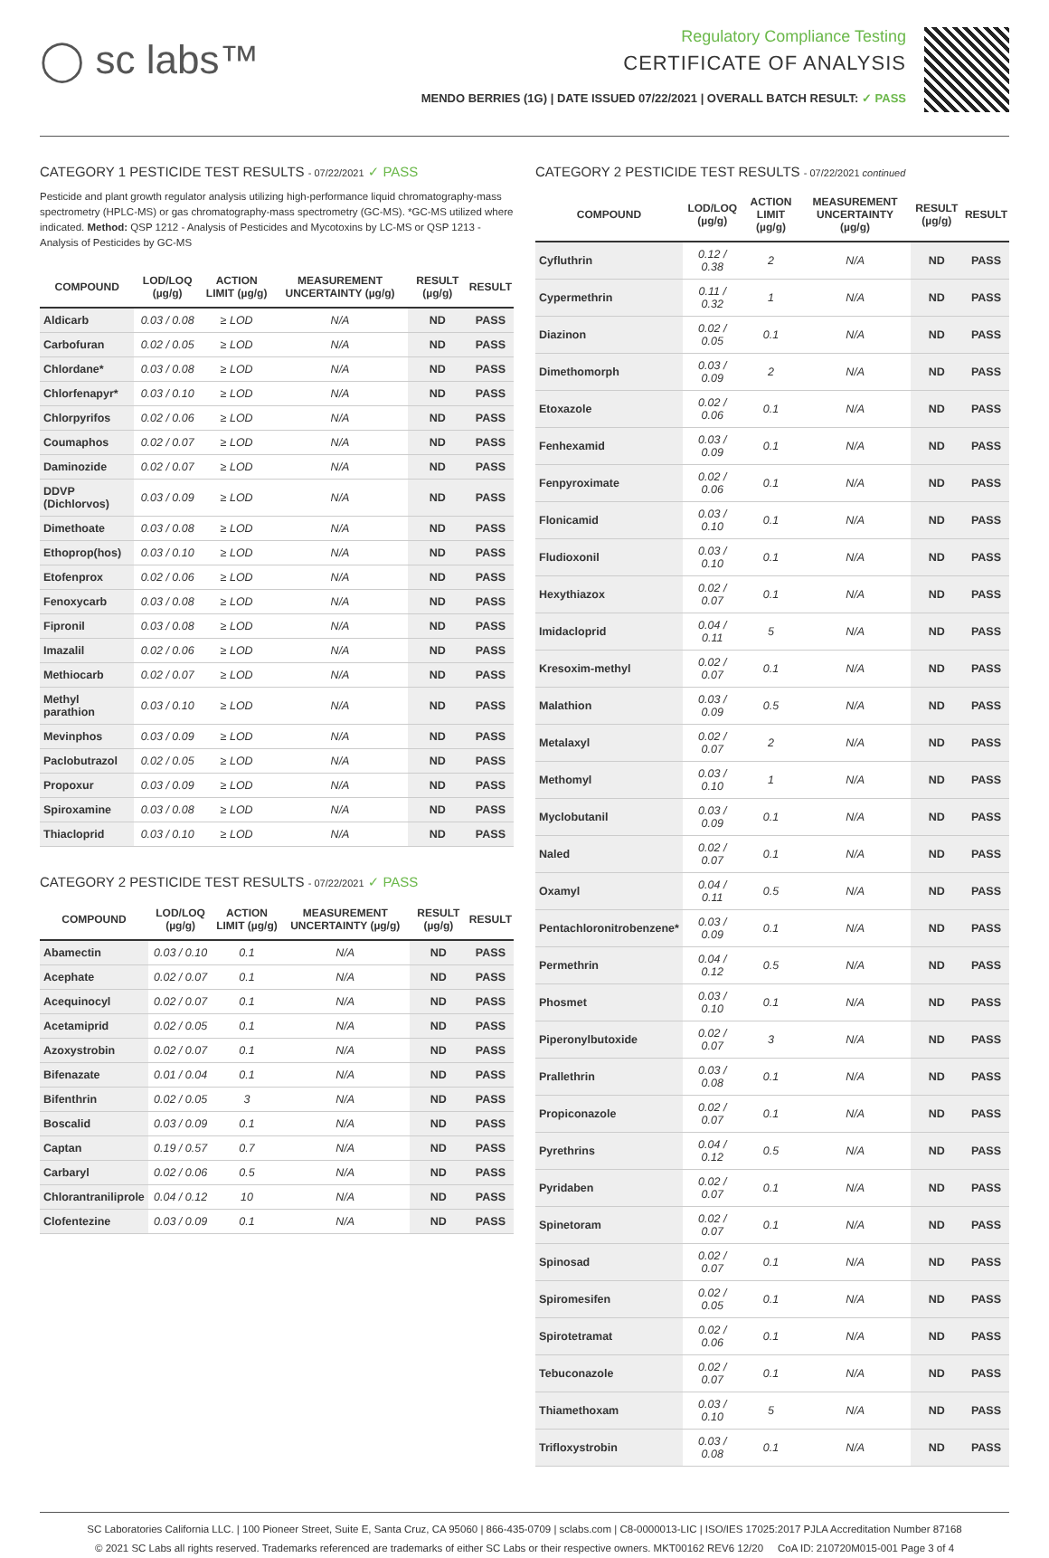◯ sc labs™
Regulatory Compliance Testing
CERTIFICATE OF ANALYSIS
MENDO BERRIES (1G) | DATE ISSUED 07/22/2021 | OVERALL BATCH RESULT: ✓ PASS
CATEGORY 1 PESTICIDE TEST RESULTS - 07/22/2021 ✓ PASS
Pesticide and plant growth regulator analysis utilizing high-performance liquid chromatography-mass spectrometry (HPLC-MS) or gas chromatography-mass spectrometry (GC-MS). *GC-MS utilized where indicated. Method: QSP 1212 - Analysis of Pesticides and Mycotoxins by LC-MS or QSP 1213 - Analysis of Pesticides by GC-MS
| COMPOUND | LOD/LOQ (µg/g) | ACTION LIMIT (µg/g) | MEASUREMENT UNCERTAINTY (µg/g) | RESULT (µg/g) | RESULT |
| --- | --- | --- | --- | --- | --- |
| Aldicarb | 0.03 / 0.08 | ≥ LOD | N/A | ND | PASS |
| Carbofuran | 0.02 / 0.05 | ≥ LOD | N/A | ND | PASS |
| Chlordane* | 0.03 / 0.08 | ≥ LOD | N/A | ND | PASS |
| Chlorfenapyr* | 0.03 / 0.10 | ≥ LOD | N/A | ND | PASS |
| Chlorpyrifos | 0.02 / 0.06 | ≥ LOD | N/A | ND | PASS |
| Coumaphos | 0.02 / 0.07 | ≥ LOD | N/A | ND | PASS |
| Daminozide | 0.02 / 0.07 | ≥ LOD | N/A | ND | PASS |
| DDVP (Dichlorvos) | 0.03 / 0.09 | ≥ LOD | N/A | ND | PASS |
| Dimethoate | 0.03 / 0.08 | ≥ LOD | N/A | ND | PASS |
| Ethoprop(hos) | 0.03 / 0.10 | ≥ LOD | N/A | ND | PASS |
| Etofenprox | 0.02 / 0.06 | ≥ LOD | N/A | ND | PASS |
| Fenoxycarb | 0.03 / 0.08 | ≥ LOD | N/A | ND | PASS |
| Fipronil | 0.03 / 0.08 | ≥ LOD | N/A | ND | PASS |
| Imazalil | 0.02 / 0.06 | ≥ LOD | N/A | ND | PASS |
| Methiocarb | 0.02 / 0.07 | ≥ LOD | N/A | ND | PASS |
| Methyl parathion | 0.03 / 0.10 | ≥ LOD | N/A | ND | PASS |
| Mevinphos | 0.03 / 0.09 | ≥ LOD | N/A | ND | PASS |
| Paclobutrazol | 0.02 / 0.05 | ≥ LOD | N/A | ND | PASS |
| Propoxur | 0.03 / 0.09 | ≥ LOD | N/A | ND | PASS |
| Spiroxamine | 0.03 / 0.08 | ≥ LOD | N/A | ND | PASS |
| Thiacloprid | 0.03 / 0.10 | ≥ LOD | N/A | ND | PASS |
CATEGORY 2 PESTICIDE TEST RESULTS - 07/22/2021 ✓ PASS
| COMPOUND | LOD/LOQ (µg/g) | ACTION LIMIT (µg/g) | MEASUREMENT UNCERTAINTY (µg/g) | RESULT (µg/g) | RESULT |
| --- | --- | --- | --- | --- | --- |
| Abamectin | 0.03 / 0.10 | 0.1 | N/A | ND | PASS |
| Acephate | 0.02 / 0.07 | 0.1 | N/A | ND | PASS |
| Acequinocyl | 0.02 / 0.07 | 0.1 | N/A | ND | PASS |
| Acetamiprid | 0.02 / 0.05 | 0.1 | N/A | ND | PASS |
| Azoxystrobin | 0.02 / 0.07 | 0.1 | N/A | ND | PASS |
| Bifenazate | 0.01 / 0.04 | 0.1 | N/A | ND | PASS |
| Bifenthrin | 0.02 / 0.05 | 3 | N/A | ND | PASS |
| Boscalid | 0.03 / 0.09 | 0.1 | N/A | ND | PASS |
| Captan | 0.19 / 0.57 | 0.7 | N/A | ND | PASS |
| Carbaryl | 0.02 / 0.06 | 0.5 | N/A | ND | PASS |
| Chlorantraniliprole | 0.04 / 0.12 | 10 | N/A | ND | PASS |
| Clofentezine | 0.03 / 0.09 | 0.1 | N/A | ND | PASS |
CATEGORY 2 PESTICIDE TEST RESULTS - 07/22/2021 continued
| COMPOUND | LOD/LOQ (µg/g) | ACTION LIMIT (µg/g) | MEASUREMENT UNCERTAINTY (µg/g) | RESULT (µg/g) | RESULT |
| --- | --- | --- | --- | --- | --- |
| Cyfluthrin | 0.12 / 0.38 | 2 | N/A | ND | PASS |
| Cypermethrin | 0.11 / 0.32 | 1 | N/A | ND | PASS |
| Diazinon | 0.02 / 0.05 | 0.1 | N/A | ND | PASS |
| Dimethomorph | 0.03 / 0.09 | 2 | N/A | ND | PASS |
| Etoxazole | 0.02 / 0.06 | 0.1 | N/A | ND | PASS |
| Fenhexamid | 0.03 / 0.09 | 0.1 | N/A | ND | PASS |
| Fenpyroximate | 0.02 / 0.06 | 0.1 | N/A | ND | PASS |
| Flonicamid | 0.03 / 0.10 | 0.1 | N/A | ND | PASS |
| Fludioxonil | 0.03 / 0.10 | 0.1 | N/A | ND | PASS |
| Hexythiazox | 0.02 / 0.07 | 0.1 | N/A | ND | PASS |
| Imidacloprid | 0.04 / 0.11 | 5 | N/A | ND | PASS |
| Kresoxim-methyl | 0.02 / 0.07 | 0.1 | N/A | ND | PASS |
| Malathion | 0.03 / 0.09 | 0.5 | N/A | ND | PASS |
| Metalaxyl | 0.02 / 0.07 | 2 | N/A | ND | PASS |
| Methomyl | 0.03 / 0.10 | 1 | N/A | ND | PASS |
| Myclobutanil | 0.03 / 0.09 | 0.1 | N/A | ND | PASS |
| Naled | 0.02 / 0.07 | 0.1 | N/A | ND | PASS |
| Oxamyl | 0.04 / 0.11 | 0.5 | N/A | ND | PASS |
| Pentachloronitrobenzene* | 0.03 / 0.09 | 0.1 | N/A | ND | PASS |
| Permethrin | 0.04 / 0.12 | 0.5 | N/A | ND | PASS |
| Phosmet | 0.03 / 0.10 | 0.1 | N/A | ND | PASS |
| Piperonylbutoxide | 0.02 / 0.07 | 3 | N/A | ND | PASS |
| Prallethrin | 0.03 / 0.08 | 0.1 | N/A | ND | PASS |
| Propiconazole | 0.02 / 0.07 | 0.1 | N/A | ND | PASS |
| Pyrethrins | 0.04 / 0.12 | 0.5 | N/A | ND | PASS |
| Pyridaben | 0.02 / 0.07 | 0.1 | N/A | ND | PASS |
| Spinetoram | 0.02 / 0.07 | 0.1 | N/A | ND | PASS |
| Spinosad | 0.02 / 0.07 | 0.1 | N/A | ND | PASS |
| Spiromesifen | 0.02 / 0.05 | 0.1 | N/A | ND | PASS |
| Spirotetramat | 0.02 / 0.06 | 0.1 | N/A | ND | PASS |
| Tebuconazole | 0.02 / 0.07 | 0.1 | N/A | ND | PASS |
| Thiamethoxam | 0.03 / 0.10 | 5 | N/A | ND | PASS |
| Trifloxystrobin | 0.03 / 0.08 | 0.1 | N/A | ND | PASS |
SC Laboratories California LLC. | 100 Pioneer Street, Suite E, Santa Cruz, CA 95060 | 866-435-0709 | sclabs.com | C8-0000013-LIC | ISO/IES 17025:2017 PJLA Accreditation Number 87168
© 2021 SC Labs all rights reserved. Trademarks referenced are trademarks of either SC Labs or their respective owners. MKT00162 REV6 12/20 CoA ID: 210720M015-001 Page 3 of 4